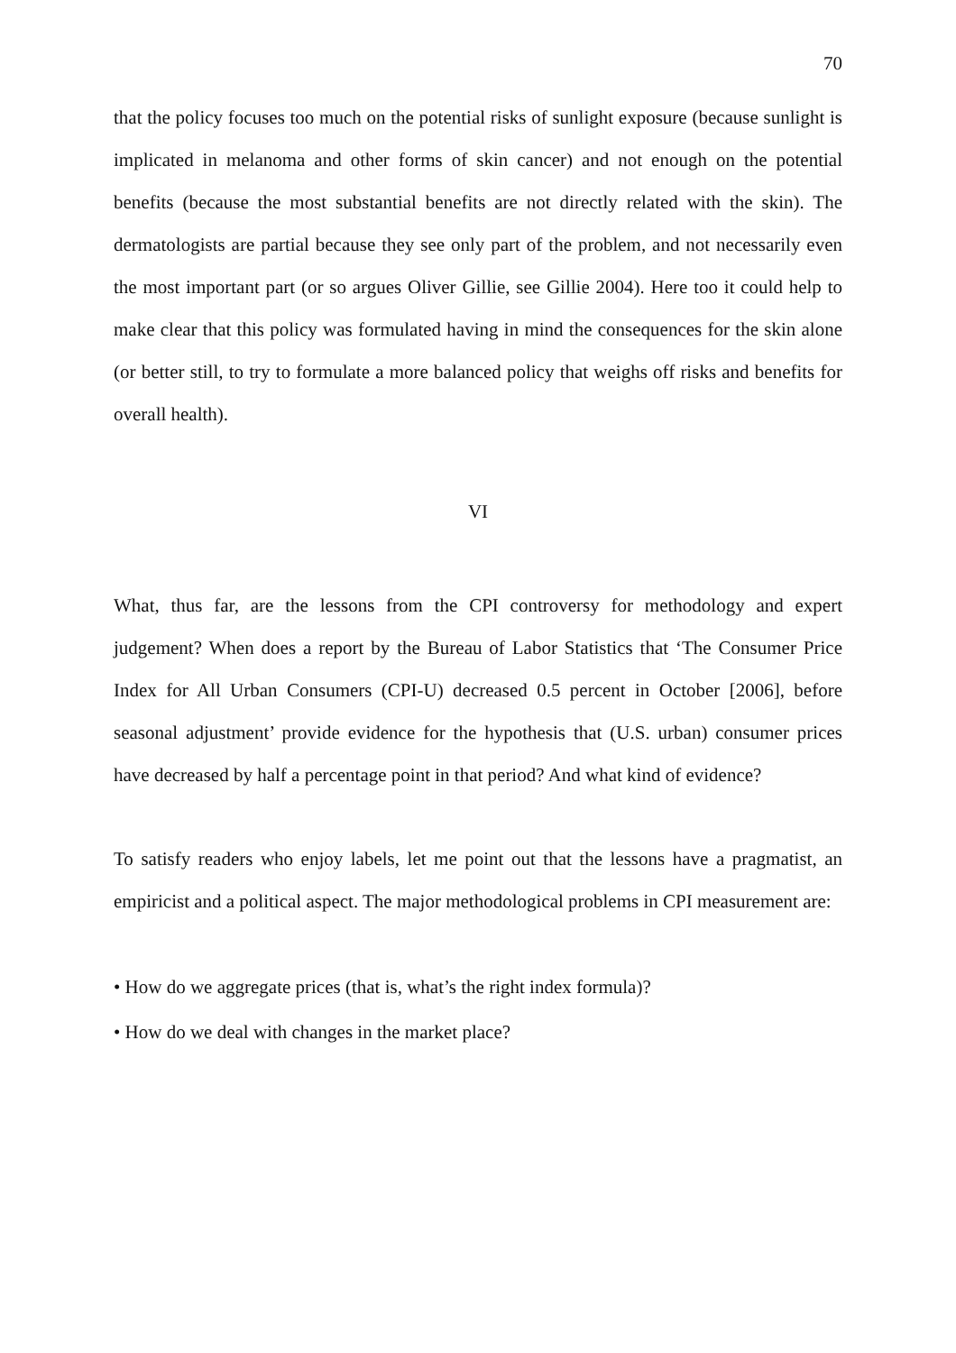70
that the policy focuses too much on the potential risks of sunlight exposure (because sunlight is implicated in melanoma and other forms of skin cancer) and not enough on the potential benefits (because the most substantial benefits are not directly related with the skin). The dermatologists are partial because they see only part of the problem, and not necessarily even the most important part (or so argues Oliver Gillie, see Gillie 2004). Here too it could help to make clear that this policy was formulated having in mind the consequences for the skin alone (or better still, to try to formulate a more balanced policy that weighs off risks and benefits for overall health).
VI
What, thus far, are the lessons from the CPI controversy for methodology and expert judgement? When does a report by the Bureau of Labor Statistics that ‘The Consumer Price Index for All Urban Consumers (CPI-U) decreased 0.5 percent in October [2006], before seasonal adjustment’ provide evidence for the hypothesis that (U.S. urban) consumer prices have decreased by half a percentage point in that period? And what kind of evidence?
To satisfy readers who enjoy labels, let me point out that the lessons have a pragmatist, an empiricist and a political aspect. The major methodological problems in CPI measurement are:
• How do we aggregate prices (that is, what’s the right index formula)?
• How do we deal with changes in the market place?